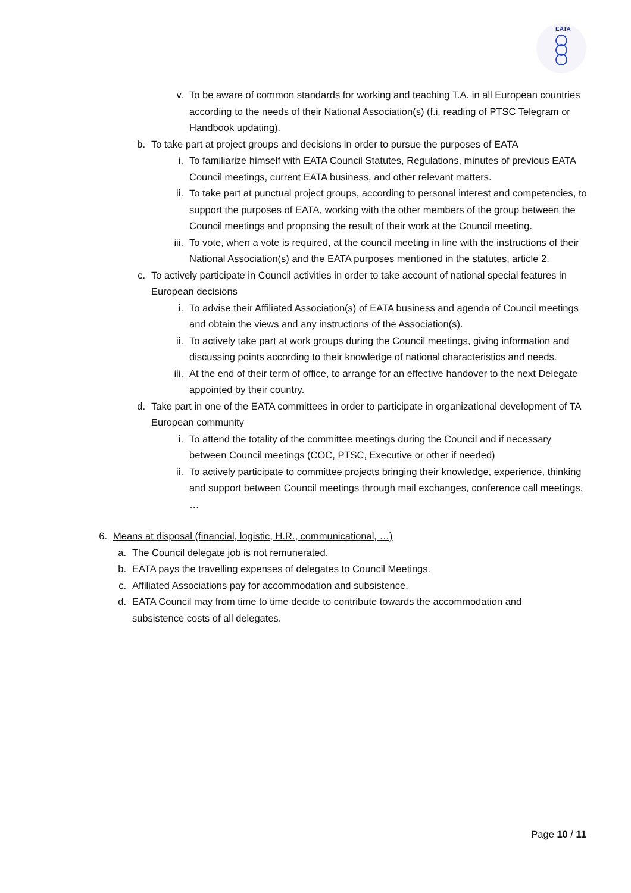EATA
v. To be aware of common standards for working and teaching T.A. in all European countries according to the needs of their National Association(s) (f.i. reading of PTSC Telegram or Handbook updating).
b. To take part at project groups and decisions in order to pursue the purposes of EATA
i. To familiarize himself with EATA Council Statutes, Regulations, minutes of previous EATA Council meetings, current EATA business, and other relevant matters.
ii. To take part at punctual project groups, according to personal interest and competencies, to support the purposes of EATA, working with the other members of the group between the Council meetings and proposing the result of their work at the Council meeting.
iii. To vote, when a vote is required, at the council meeting in line with the instructions of their National Association(s) and the EATA purposes mentioned in the statutes, article 2.
c. To actively participate in Council activities in order to take account of national special features in European decisions
i. To advise their Affiliated Association(s) of EATA business and agenda of Council meetings and obtain the views and any instructions of the Association(s).
ii. To actively take part at work groups during the Council meetings, giving information and discussing points according to their knowledge of national characteristics and needs.
iii. At the end of their term of office, to arrange for an effective handover to the next Delegate appointed by their country.
d. Take part in one of the EATA committees in order to participate in organizational development of TA European community
i. To attend the totality of the committee meetings during the Council and if necessary between Council meetings (COC, PTSC, Executive or other if needed)
ii. To actively participate to committee projects bringing their knowledge, experience, thinking and support between Council meetings through mail exchanges, conference call meetings, …
6. Means at disposal (financial, logistic, H.R., communicational, …)
a. The Council delegate job is not remunerated.
b. EATA pays the travelling expenses of delegates to Council Meetings.
c. Affiliated Associations pay for accommodation and subsistence.
d. EATA Council may from time to time decide to contribute towards the accommodation and subsistence costs of all delegates.
Page 10 / 11